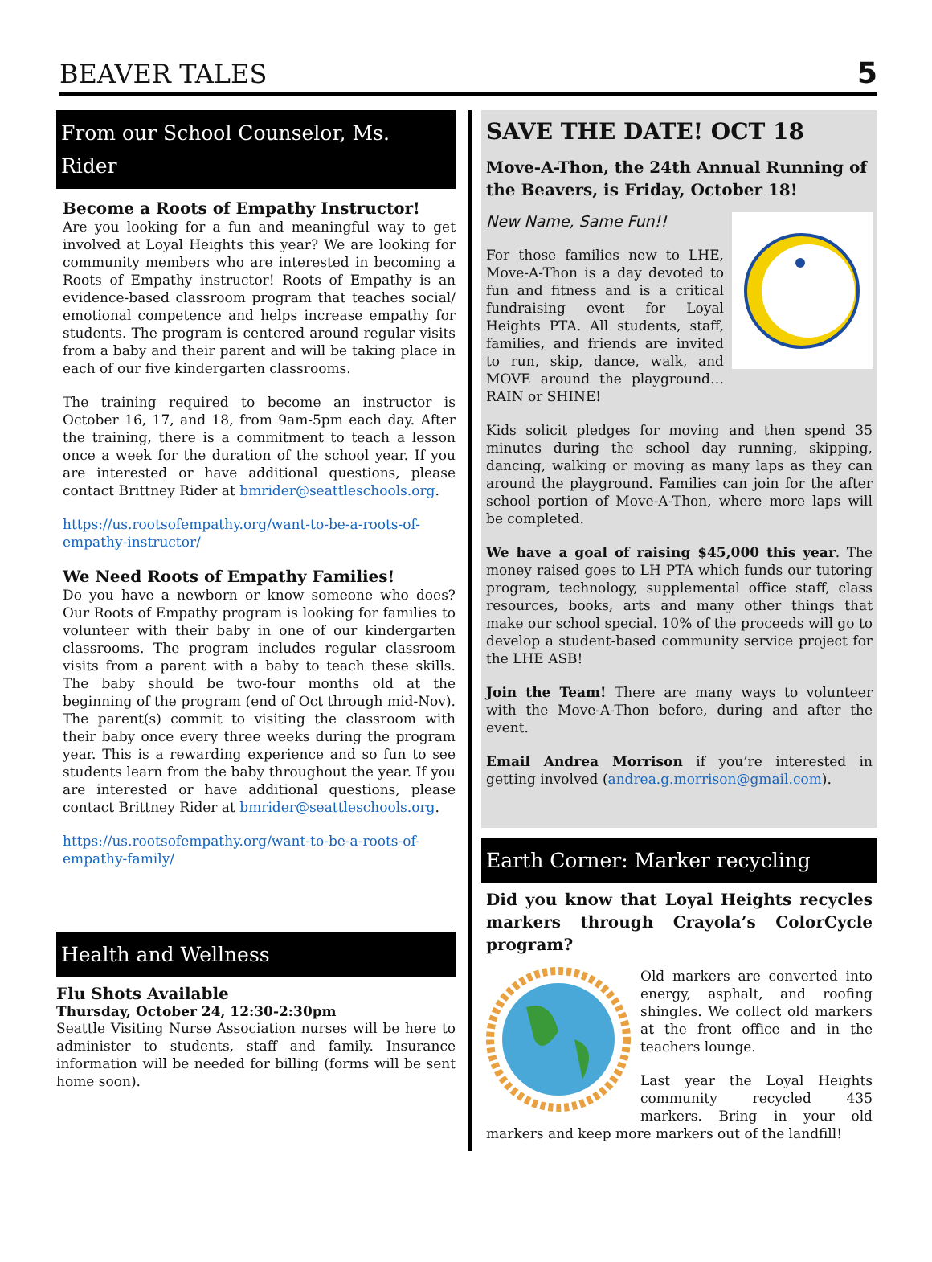BEAVER TALES
5
From our School Counselor, Ms. Rider
Become a Roots of Empathy Instructor!
Are you looking for a fun and meaningful way to get involved at Loyal Heights this year? We are looking for community members who are interested in becoming a Roots of Empathy instructor! Roots of Empathy is an evidence-based classroom program that teaches social/ emotional competence and helps increase empathy for students. The program is centered around regular visits from a baby and their parent and will be taking place in each of our five kindergarten classrooms.
The training required to become an instructor is October 16, 17, and 18, from 9am-5pm each day. After the training, there is a commitment to teach a lesson once a week for the duration of the school year. If you are interested or have additional questions, please contact Brittney Rider at bmrider@seattleschools.org.
https://us.rootsofempathy.org/want-to-be-a-roots-of-empathy-instructor/
We Need Roots of Empathy Families!
Do you have a newborn or know someone who does? Our Roots of Empathy program is looking for families to volunteer with their baby in one of our kindergarten classrooms. The program includes regular classroom visits from a parent with a baby to teach these skills. The baby should be two-four months old at the beginning of the program (end of Oct through mid-Nov). The parent(s) commit to visiting the classroom with their baby once every three weeks during the program year. This is a rewarding experience and so fun to see students learn from the baby throughout the year. If you are interested or have additional questions, please contact Brittney Rider at bmrider@seattleschools.org.
https://us.rootsofempathy.org/want-to-be-a-roots-of-empathy-family/
Health and Wellness
Flu Shots Available
Thursday, October 24, 12:30-2:30pm
Seattle Visiting Nurse Association nurses will be here to administer to students, staff and family. Insurance information will be needed for billing (forms will be sent home soon).
SAVE THE DATE! OCT 18
Move-A-Thon, the 24th Annual Running of the Beavers, is Friday, October 18!
New Name, Same Fun!!
For those families new to LHE, Move-A-Thon is a day devoted to fun and fitness and is a critical fundraising event for Loyal Heights PTA. All students, staff, families, and friends are invited to run, skip, dance, walk, and MOVE around the playground… RAIN or SHINE!
Kids solicit pledges for moving and then spend 35 minutes during the school day running, skipping, dancing, walking or moving as many laps as they can around the playground. Families can join for the after school portion of Move-A-Thon, where more laps will be completed.
We have a goal of raising $45,000 this year. The money raised goes to LH PTA which funds our tutoring program, technology, supplemental office staff, class resources, books, arts and many other things that make our school special. 10% of the proceeds will go to develop a student-based community service project for the LHE ASB!
Join the Team! There are many ways to volunteer with the Move-A-Thon before, during and after the event.
Email Andrea Morrison if you’re interested in getting involved (andrea.g.morrison@gmail.com).
Earth Corner: Marker recycling
Did you know that Loyal Heights recycles markers through Crayola’s ColorCycle program?
Old markers are converted into energy, asphalt, and roofing shingles. We collect old markers at the front office and in the teachers lounge.
Last year the Loyal Heights community recycled 435 markers. Bring in your old markers and keep more markers out of the landfill!